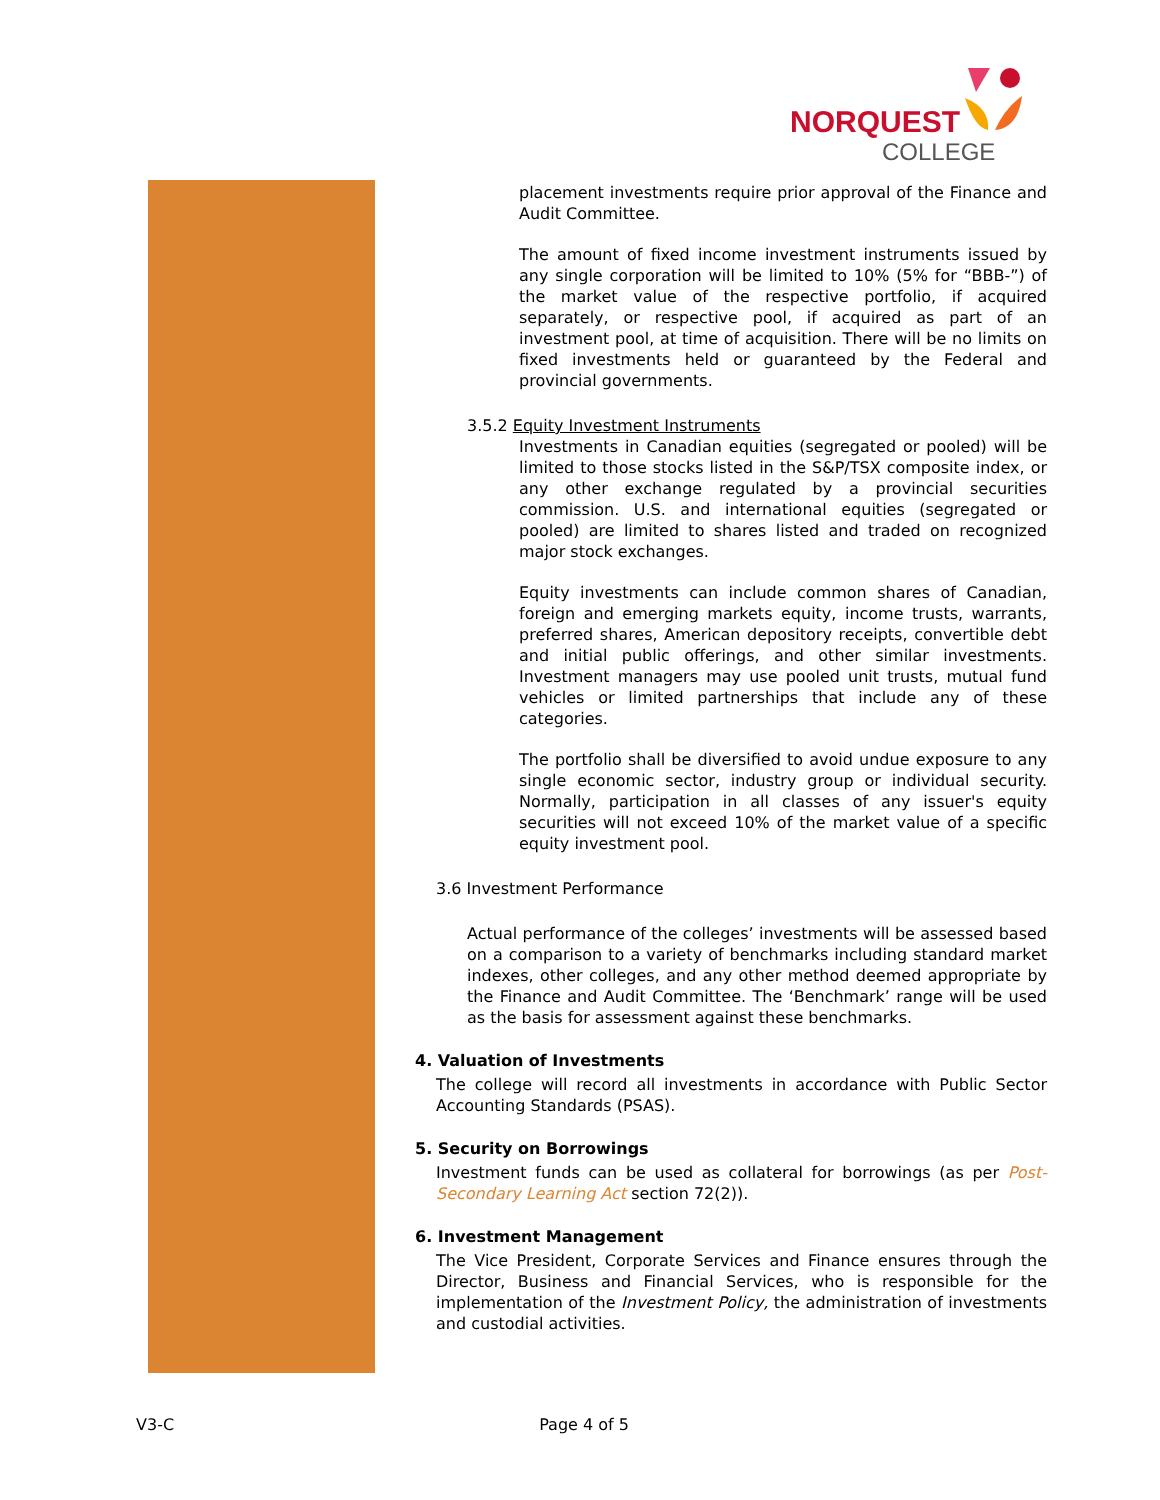NORQUEST
COLLEGE
placement investments require prior approval of the Finance and Audit Committee.
The amount of fixed income investment instruments issued by any single corporation will be limited to 10% (5% for “BBB-”) of the market value of the respective portfolio, if acquired separately, or respective pool, if acquired as part of an investment pool, at time of acquisition. There will be no limits on fixed investments held or guaranteed by the Federal and provincial governments.
3.5.2 Equity Investment Instruments
Investments in Canadian equities (segregated or pooled) will be limited to those stocks listed in the S&P/TSX composite index, or any other exchange regulated by a provincial securities commission. U.S. and international equities (segregated or pooled) are limited to shares listed and traded on recognized major stock exchanges.
Equity investments can include common shares of Canadian, foreign and emerging markets equity, income trusts, warrants, preferred shares, American depository receipts, convertible debt and initial public offerings, and other similar investments. Investment managers may use pooled unit trusts, mutual fund vehicles or limited partnerships that include any of these categories.
The portfolio shall be diversified to avoid undue exposure to any single economic sector, industry group or individual security. Normally, participation in all classes of any issuer's equity securities will not exceed 10% of the market value of a specific equity investment pool.
3.6 Investment Performance
Actual performance of the colleges’ investments will be assessed based on a comparison to a variety of benchmarks including standard market indexes, other colleges, and any other method deemed appropriate by the Finance and Audit Committee. The ‘Benchmark’ range will be used as the basis for assessment against these benchmarks.
4. Valuation of Investments
The college will record all investments in accordance with Public Sector Accounting Standards (PSAS).
5. Security on Borrowings
Investment funds can be used as collateral for borrowings (as per Post-Secondary Learning Act section 72(2)).
6. Investment Management
The Vice President, Corporate Services and Finance ensures through the Director, Business and Financial Services, who is responsible for the implementation of the Investment Policy, the administration of investments and custodial activities.
V3-C Page 4 of 5